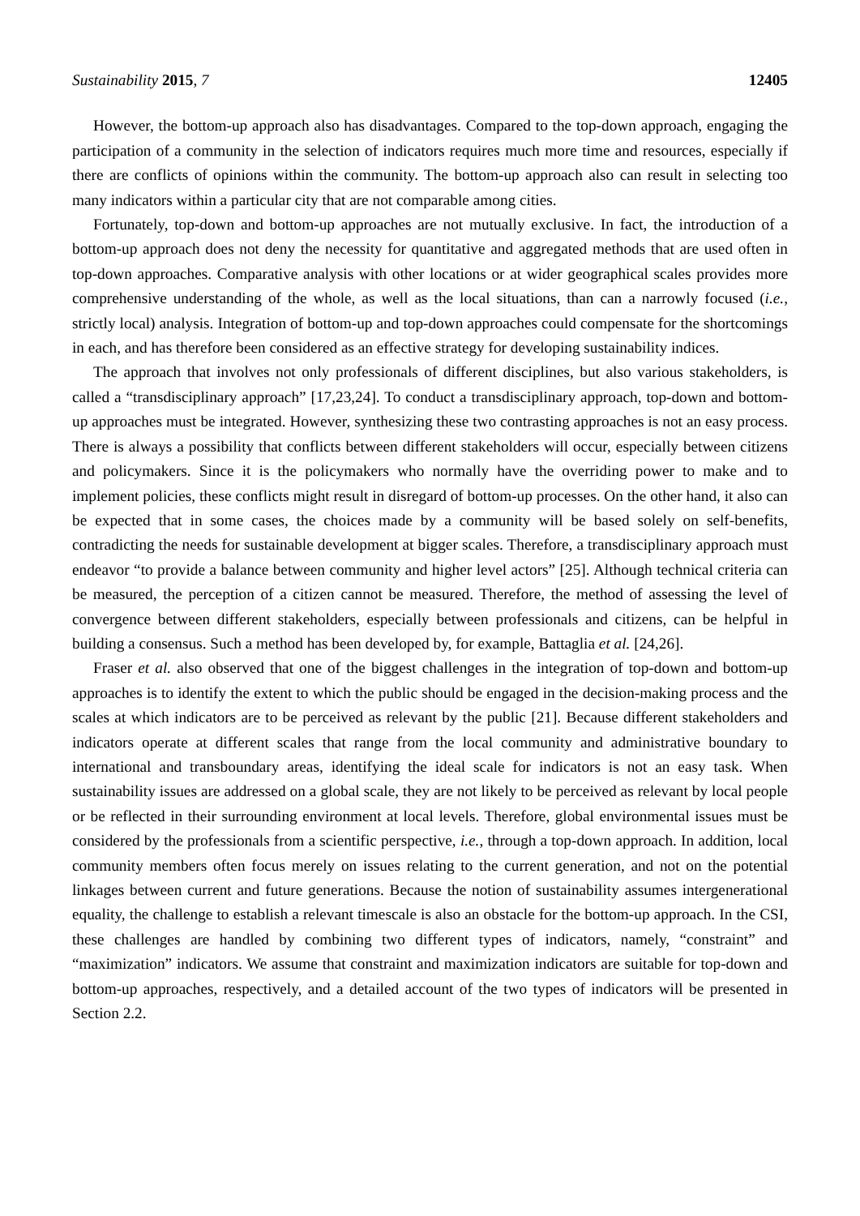Sustainability 2015, 7 12405
However, the bottom-up approach also has disadvantages. Compared to the top-down approach, engaging the participation of a community in the selection of indicators requires much more time and resources, especially if there are conflicts of opinions within the community. The bottom-up approach also can result in selecting too many indicators within a particular city that are not comparable among cities.
Fortunately, top-down and bottom-up approaches are not mutually exclusive. In fact, the introduction of a bottom-up approach does not deny the necessity for quantitative and aggregated methods that are used often in top-down approaches. Comparative analysis with other locations or at wider geographical scales provides more comprehensive understanding of the whole, as well as the local situations, than can a narrowly focused (i.e., strictly local) analysis. Integration of bottom-up and top-down approaches could compensate for the shortcomings in each, and has therefore been considered as an effective strategy for developing sustainability indices.
The approach that involves not only professionals of different disciplines, but also various stakeholders, is called a “transdisciplinary approach” [17,23,24]. To conduct a transdisciplinary approach, top-down and bottom-up approaches must be integrated. However, synthesizing these two contrasting approaches is not an easy process. There is always a possibility that conflicts between different stakeholders will occur, especially between citizens and policymakers. Since it is the policymakers who normally have the overriding power to make and to implement policies, these conflicts might result in disregard of bottom-up processes. On the other hand, it also can be expected that in some cases, the choices made by a community will be based solely on self-benefits, contradicting the needs for sustainable development at bigger scales. Therefore, a transdisciplinary approach must endeavor “to provide a balance between community and higher level actors” [25]. Although technical criteria can be measured, the perception of a citizen cannot be measured. Therefore, the method of assessing the level of convergence between different stakeholders, especially between professionals and citizens, can be helpful in building a consensus. Such a method has been developed by, for example, Battaglia et al. [24,26].
Fraser et al. also observed that one of the biggest challenges in the integration of top-down and bottom-up approaches is to identify the extent to which the public should be engaged in the decision-making process and the scales at which indicators are to be perceived as relevant by the public [21]. Because different stakeholders and indicators operate at different scales that range from the local community and administrative boundary to international and transboundary areas, identifying the ideal scale for indicators is not an easy task. When sustainability issues are addressed on a global scale, they are not likely to be perceived as relevant by local people or be reflected in their surrounding environment at local levels. Therefore, global environmental issues must be considered by the professionals from a scientific perspective, i.e., through a top-down approach. In addition, local community members often focus merely on issues relating to the current generation, and not on the potential linkages between current and future generations. Because the notion of sustainability assumes intergenerational equality, the challenge to establish a relevant timescale is also an obstacle for the bottom-up approach. In the CSI, these challenges are handled by combining two different types of indicators, namely, “constraint” and “maximization” indicators. We assume that constraint and maximization indicators are suitable for top-down and bottom-up approaches, respectively, and a detailed account of the two types of indicators will be presented in Section 2.2.